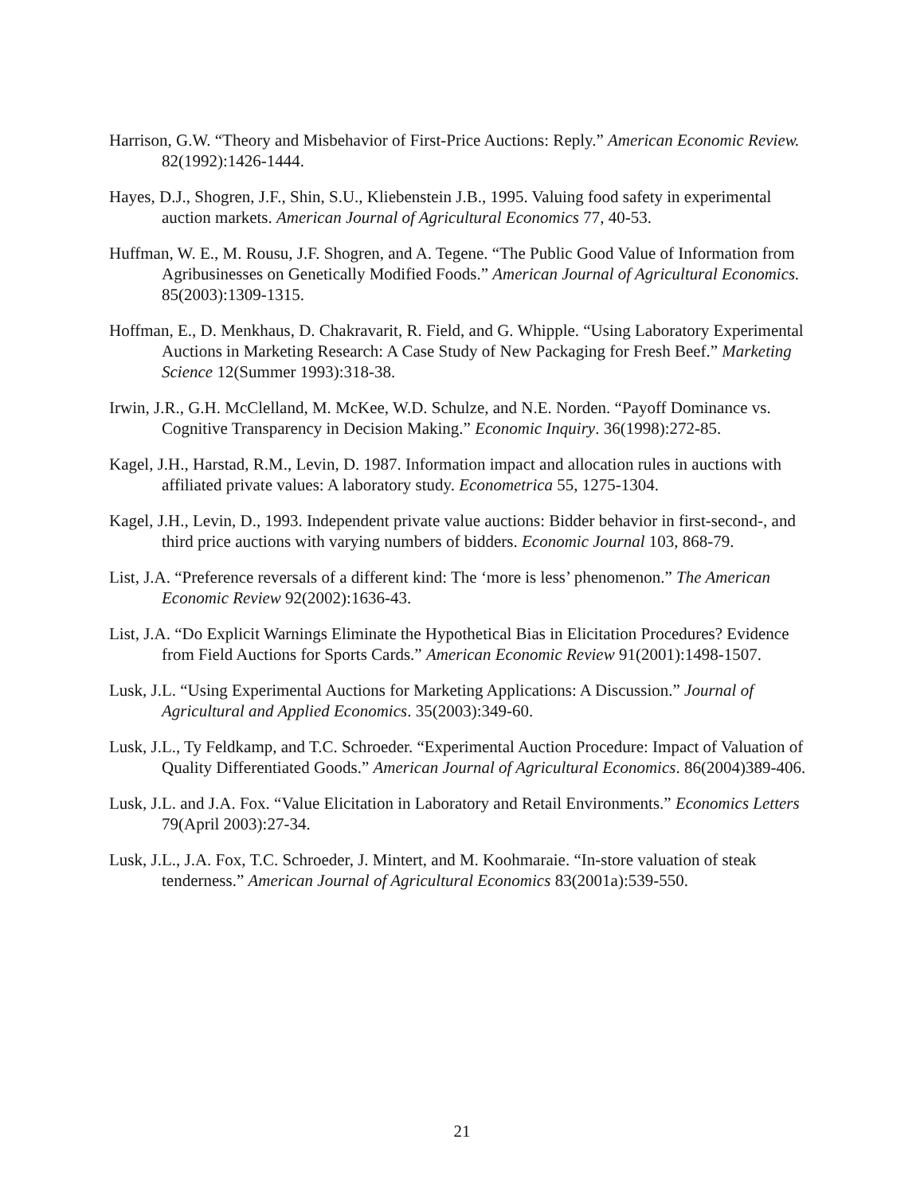Harrison, G.W. “Theory and Misbehavior of First-Price Auctions: Reply.” American Economic Review. 82(1992):1426-1444.
Hayes, D.J., Shogren, J.F., Shin, S.U., Kliebenstein J.B., 1995. Valuing food safety in experimental auction markets. American Journal of Agricultural Economics 77, 40-53.
Huffman, W. E., M. Rousu, J.F. Shogren, and A. Tegene. “The Public Good Value of Information from Agribusinesses on Genetically Modified Foods.” American Journal of Agricultural Economics. 85(2003):1309-1315.
Hoffman, E., D. Menkhaus, D. Chakravarit, R. Field, and G. Whipple. “Using Laboratory Experimental Auctions in Marketing Research: A Case Study of New Packaging for Fresh Beef.” Marketing Science 12(Summer 1993):318-38.
Irwin, J.R., G.H. McClelland, M. McKee, W.D. Schulze, and N.E. Norden. “Payoff Dominance vs. Cognitive Transparency in Decision Making.” Economic Inquiry. 36(1998):272-85.
Kagel, J.H., Harstad, R.M., Levin, D. 1987. Information impact and allocation rules in auctions with affiliated private values: A laboratory study. Econometrica 55, 1275-1304.
Kagel, J.H., Levin, D., 1993. Independent private value auctions: Bidder behavior in first-second-, and third price auctions with varying numbers of bidders. Economic Journal 103, 868-79.
List, J.A. “Preference reversals of a different kind: The ‘more is less’ phenomenon.” The American Economic Review 92(2002):1636-43.
List, J.A. “Do Explicit Warnings Eliminate the Hypothetical Bias in Elicitation Procedures? Evidence from Field Auctions for Sports Cards.” American Economic Review 91(2001):1498-1507.
Lusk, J.L. “Using Experimental Auctions for Marketing Applications: A Discussion.” Journal of Agricultural and Applied Economics. 35(2003):349-60.
Lusk, J.L., Ty Feldkamp, and T.C. Schroeder. “Experimental Auction Procedure: Impact of Valuation of Quality Differentiated Goods.” American Journal of Agricultural Economics. 86(2004)389-406.
Lusk, J.L. and J.A. Fox. “Value Elicitation in Laboratory and Retail Environments.” Economics Letters 79(April 2003):27-34.
Lusk, J.L., J.A. Fox, T.C. Schroeder, J. Mintert, and M. Koohmaraie. “In-store valuation of steak tenderness.” American Journal of Agricultural Economics 83(2001a):539-550.
21